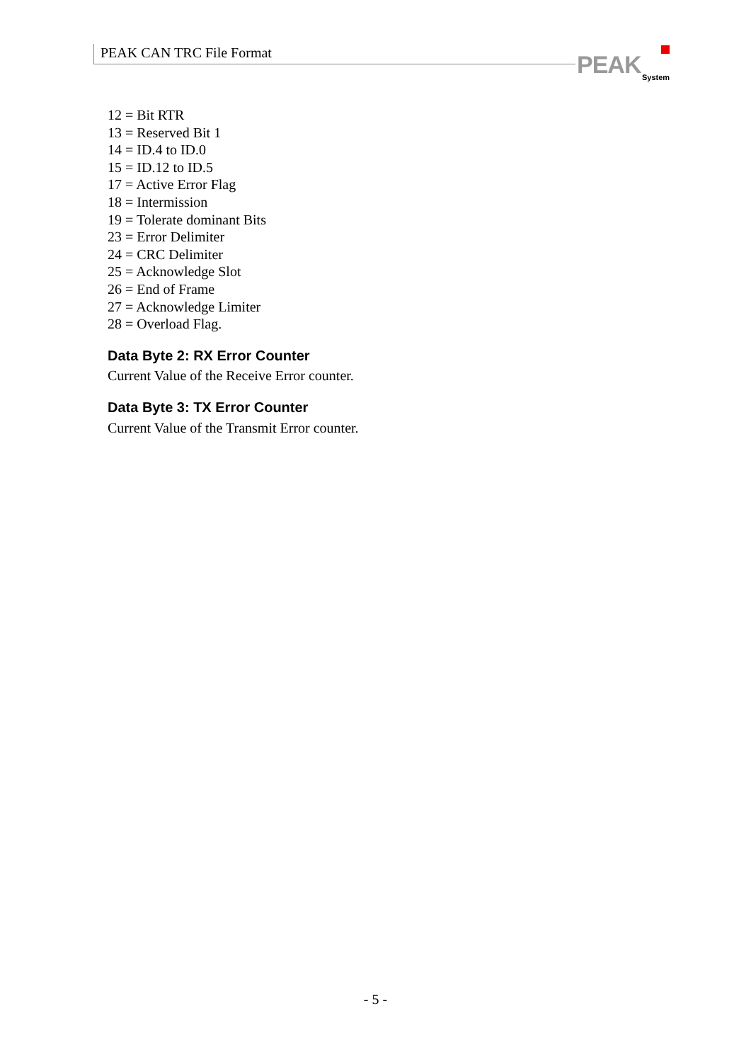PEAK CAN TRC File Format
PEAK System
12 = Bit RTR
13 = Reserved Bit 1
14 = ID.4 to ID.0
15 = ID.12 to ID.5
17 = Active Error Flag
18 = Intermission
19 = Tolerate dominant Bits
23 = Error Delimiter
24 = CRC Delimiter
25 = Acknowledge Slot
26 = End of Frame
27 = Acknowledge Limiter
28 = Overload Flag.
Data Byte 2: RX Error Counter
Current Value of the Receive Error counter.
Data Byte 3: TX Error Counter
Current Value of the Transmit Error counter.
- 5 -